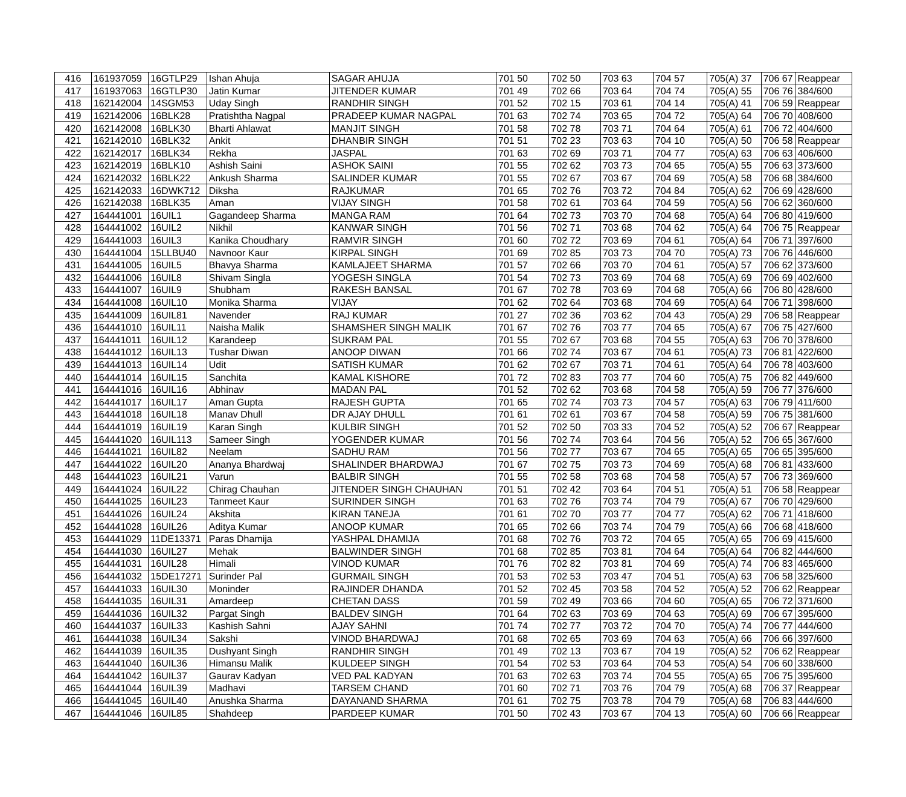| 416 | 161937059 | 16GTLP29 | Ishan Ahuja | SAGAR AHUJA | 701 50 | 702 50 | 703 63 | 704 57 | 705(A) 37 | 706 67 | Reappear |
| 417 | 161937063 | 16GTLP30 | Jatin Kumar | JITENDER KUMAR | 701 49 | 702 66 | 703 64 | 704 74 | 705(A) 55 | 706 76 | 384/600 |
| 418 | 162142004 | 14SGM53 | Uday Singh | RANDHIR SINGH | 701 52 | 702 15 | 703 61 | 704 14 | 705(A) 41 | 706 59 | Reappear |
| 419 | 162142006 | 16BLK28 | Pratishtha Nagpal | PRADEEP KUMAR NAGPAL | 701 63 | 702 74 | 703 65 | 704 72 | 705(A) 64 | 706 70 | 408/600 |
| 420 | 162142008 | 16BLK30 | Bharti Ahlawat | MANJIT SINGH | 701 58 | 702 78 | 703 71 | 704 64 | 705(A) 61 | 706 72 | 404/600 |
| 421 | 162142010 | 16BLK32 | Ankit | DHANBIR SINGH | 701 51 | 702 23 | 703 63 | 704 10 | 705(A) 50 | 706 58 | Reappear |
| 422 | 162142017 | 16BLK34 | Rekha | JASPAL | 701 63 | 702 69 | 703 71 | 704 77 | 705(A) 63 | 706 63 | 406/600 |
| 423 | 162142019 | 16BLK10 | Ashish Saini | ASHOK SAINI | 701 55 | 702 62 | 703 73 | 704 65 | 705(A) 55 | 706 63 | 373/600 |
| 424 | 162142032 | 16BLK22 | Ankush Sharma | SALINDER KUMAR | 701 55 | 702 67 | 703 67 | 704 69 | 705(A) 58 | 706 68 | 384/600 |
| 425 | 162142033 | 16DWK712 | Diksha | RAJKUMAR | 701 65 | 702 76 | 703 72 | 704 84 | 705(A) 62 | 706 69 | 428/600 |
| 426 | 162142038 | 16BLK35 | Aman | VIJAY SINGH | 701 58 | 702 61 | 703 64 | 704 59 | 705(A) 56 | 706 62 | 360/600 |
| 427 | 164441001 | 16UIL1 | Gagandeep Sharma | MANGA RAM | 701 64 | 702 73 | 703 70 | 704 68 | 705(A) 64 | 706 80 | 419/600 |
| 428 | 164441002 | 16UIL2 | Nikhil | KANWAR SINGH | 701 56 | 702 71 | 703 68 | 704 62 | 705(A) 64 | 706 75 | Reappear |
| 429 | 164441003 | 16UIL3 | Kanika Choudhary | RAMVIR SINGH | 701 60 | 702 72 | 703 69 | 704 61 | 705(A) 64 | 706 71 | 397/600 |
| 430 | 164441004 | 15LLBU40 | Navnoor Kaur | KIRPAL SINGH | 701 69 | 702 85 | 703 73 | 704 70 | 705(A) 73 | 706 76 | 446/600 |
| 431 | 164441005 | 16UIL5 | Bhavya Sharma | KAMLAJEET SHARMA | 701 57 | 702 66 | 703 70 | 704 61 | 705(A) 57 | 706 62 | 373/600 |
| 432 | 164441006 | 16UIL8 | Shivam Singla | YOGESH SINGLA | 701 54 | 702 73 | 703 69 | 704 68 | 705(A) 69 | 706 69 | 402/600 |
| 433 | 164441007 | 16UIL9 | Shubham | RAKESH BANSAL | 701 67 | 702 78 | 703 69 | 704 68 | 705(A) 66 | 706 80 | 428/600 |
| 434 | 164441008 | 16UIL10 | Monika Sharma | VIJAY | 701 62 | 702 64 | 703 68 | 704 69 | 705(A) 64 | 706 71 | 398/600 |
| 435 | 164441009 | 16UIL81 | Navender | RAJ KUMAR | 701 27 | 702 36 | 703 62 | 704 43 | 705(A) 29 | 706 58 | Reappear |
| 436 | 164441010 | 16UIL11 | Naisha Malik | SHAMSHER SINGH MALIK | 701 67 | 702 76 | 703 77 | 704 65 | 705(A) 67 | 706 75 | 427/600 |
| 437 | 164441011 | 16UIL12 | Karandeep | SUKRAM PAL | 701 55 | 702 67 | 703 68 | 704 55 | 705(A) 63 | 706 70 | 378/600 |
| 438 | 164441012 | 16UIL13 | Tushar Diwan | ANOOP DIWAN | 701 66 | 702 74 | 703 67 | 704 61 | 705(A) 73 | 706 81 | 422/600 |
| 439 | 164441013 | 16UIL14 | Udit | SATISH KUMAR | 701 62 | 702 67 | 703 71 | 704 61 | 705(A) 64 | 706 78 | 403/600 |
| 440 | 164441014 | 16UIL15 | Sanchita | KAMAL KISHORE | 701 72 | 702 83 | 703 77 | 704 60 | 705(A) 75 | 706 82 | 449/600 |
| 441 | 164441016 | 16UIL16 | Abhinav | MADAN PAL | 701 52 | 702 62 | 703 68 | 704 58 | 705(A) 59 | 706 77 | 376/600 |
| 442 | 164441017 | 16UIL17 | Aman Gupta | RAJESH GUPTA | 701 65 | 702 74 | 703 73 | 704 57 | 705(A) 63 | 706 79 | 411/600 |
| 443 | 164441018 | 16UIL18 | Manav Dhull | DR AJAY DHULL | 701 61 | 702 61 | 703 67 | 704 58 | 705(A) 59 | 706 75 | 381/600 |
| 444 | 164441019 | 16UIL19 | Karan Singh | KULBIR SINGH | 701 52 | 702 50 | 703 33 | 704 52 | 705(A) 52 | 706 67 | Reappear |
| 445 | 164441020 | 16UIL113 | Sameer Singh | YOGENDER KUMAR | 701 56 | 702 74 | 703 64 | 704 56 | 705(A) 52 | 706 65 | 367/600 |
| 446 | 164441021 | 16UIL82 | Neelam | SADHU RAM | 701 56 | 702 77 | 703 67 | 704 65 | 705(A) 65 | 706 65 | 395/600 |
| 447 | 164441022 | 16UIL20 | Ananya Bhardwaj | SHALINDER BHARDWAJ | 701 67 | 702 75 | 703 73 | 704 69 | 705(A) 68 | 706 81 | 433/600 |
| 448 | 164441023 | 16UIL21 | Varun | BALBIR SINGH | 701 55 | 702 58 | 703 68 | 704 58 | 705(A) 57 | 706 73 | 369/600 |
| 449 | 164441024 | 16UIL22 | Chirag Chauhan | JITENDER SINGH CHAUHAN | 701 51 | 702 42 | 703 64 | 704 51 | 705(A) 51 | 706 58 | Reappear |
| 450 | 164441025 | 16UIL23 | Tanmeet Kaur | SURINDER SINGH | 701 63 | 702 76 | 703 74 | 704 79 | 705(A) 67 | 706 70 | 429/600 |
| 451 | 164441026 | 16UIL24 | Akshita | KIRAN TANEJA | 701 61 | 702 70 | 703 77 | 704 77 | 705(A) 62 | 706 71 | 418/600 |
| 452 | 164441028 | 16UIL26 | Aditya Kumar | ANOOP KUMAR | 701 65 | 702 66 | 703 74 | 704 79 | 705(A) 66 | 706 68 | 418/600 |
| 453 | 164441029 | 11DE13371 | Paras Dhamija | YASHPAL DHAMIJA | 701 68 | 702 76 | 703 72 | 704 65 | 705(A) 65 | 706 69 | 415/600 |
| 454 | 164441030 | 16UIL27 | Mehak | BALWINDER SINGH | 701 68 | 702 85 | 703 81 | 704 64 | 705(A) 64 | 706 82 | 444/600 |
| 455 | 164441031 | 16UIL28 | Himali | VINOD KUMAR | 701 76 | 702 82 | 703 81 | 704 69 | 705(A) 74 | 706 83 | 465/600 |
| 456 | 164441032 | 15DE17271 | Surinder Pal | GURMAIL SINGH | 701 53 | 702 53 | 703 47 | 704 51 | 705(A) 63 | 706 58 | 325/600 |
| 457 | 164441033 | 16UIL30 | Moninder | RAJINDER DHANDA | 701 52 | 702 45 | 703 58 | 704 52 | 705(A) 52 | 706 62 | Reappear |
| 458 | 164441035 | 16UIL31 | Amardeep | CHETAN DASS | 701 59 | 702 49 | 703 66 | 704 60 | 705(A) 65 | 706 72 | 371/600 |
| 459 | 164441036 | 16UIL32 | Pargat Singh | BALDEV SINGH | 701 64 | 702 63 | 703 69 | 704 63 | 705(A) 69 | 706 67 | 395/600 |
| 460 | 164441037 | 16UIL33 | Kashish Sahni | AJAY SAHNI | 701 74 | 702 77 | 703 72 | 704 70 | 705(A) 74 | 706 77 | 444/600 |
| 461 | 164441038 | 16UIL34 | Sakshi | VINOD BHARDWAJ | 701 68 | 702 65 | 703 69 | 704 63 | 705(A) 66 | 706 66 | 397/600 |
| 462 | 164441039 | 16UIL35 | Dushyant Singh | RANDHIR SINGH | 701 49 | 702 13 | 703 67 | 704 19 | 705(A) 52 | 706 62 | Reappear |
| 463 | 164441040 | 16UIL36 | Himansu Malik | KULDEEP SINGH | 701 54 | 702 53 | 703 64 | 704 53 | 705(A) 54 | 706 60 | 338/600 |
| 464 | 164441042 | 16UIL37 | Gaurav Kadyan | VED PAL KADYAN | 701 63 | 702 63 | 703 74 | 704 55 | 705(A) 65 | 706 75 | 395/600 |
| 465 | 164441044 | 16UIL39 | Madhavi | TARSEM CHAND | 701 60 | 702 71 | 703 76 | 704 79 | 705(A) 68 | 706 37 | Reappear |
| 466 | 164441045 | 16UIL40 | Anushka Sharma | DAYANAND SHARMA | 701 61 | 702 75 | 703 78 | 704 79 | 705(A) 68 | 706 83 | 444/600 |
| 467 | 164441046 | 16UIL85 | Shahdeep | PARDEEP KUMAR | 701 50 | 702 43 | 703 67 | 704 13 | 705(A) 60 | 706 66 | Reappear |